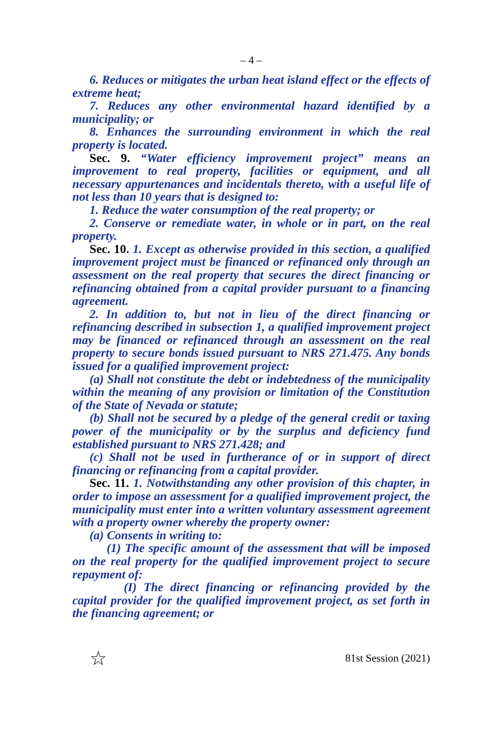– 4 –
6. Reduces or mitigates the urban heat island effect or the effects of extreme heat;
7. Reduces any other environmental hazard identified by a municipality; or
8. Enhances the surrounding environment in which the real property is located.
Sec. 9. “Water efficiency improvement project” means an improvement to real property, facilities or equipment, and all necessary appurtenances and incidentals thereto, with a useful life of not less than 10 years that is designed to:
1. Reduce the water consumption of the real property; or
2. Conserve or remediate water, in whole or in part, on the real property.
Sec. 10. 1. Except as otherwise provided in this section, a qualified improvement project must be financed or refinanced only through an assessment on the real property that secures the direct financing or refinancing obtained from a capital provider pursuant to a financing agreement.
2. In addition to, but not in lieu of the direct financing or refinancing described in subsection 1, a qualified improvement project may be financed or refinanced through an assessment on the real property to secure bonds issued pursuant to NRS 271.475. Any bonds issued for a qualified improvement project:
(a) Shall not constitute the debt or indebtedness of the municipality within the meaning of any provision or limitation of the Constitution of the State of Nevada or statute;
(b) Shall not be secured by a pledge of the general credit or taxing power of the municipality or by the surplus and deficiency fund established pursuant to NRS 271.428; and
(c) Shall not be used in furtherance of or in support of direct financing or refinancing from a capital provider.
Sec. 11. 1. Notwithstanding any other provision of this chapter, in order to impose an assessment for a qualified improvement project, the municipality must enter into a written voluntary assessment agreement with a property owner whereby the property owner:
(a) Consents in writing to:
(1) The specific amount of the assessment that will be imposed on the real property for the qualified improvement project to secure repayment of:
(I) The direct financing or refinancing provided by the capital provider for the qualified improvement project, as set forth in the financing agreement; or
☆ 81st Session (2021)